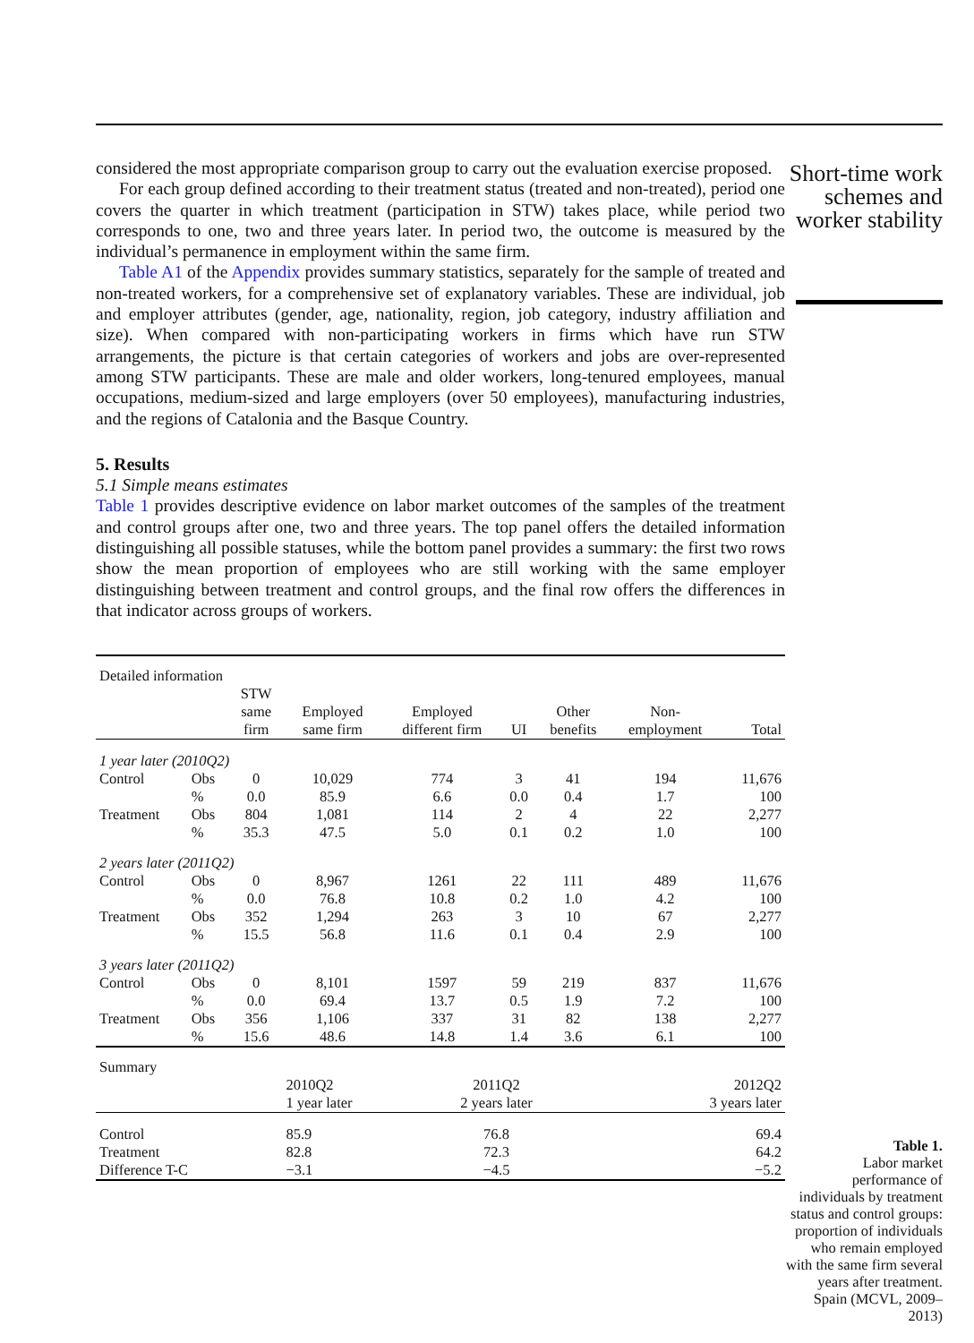considered the most appropriate comparison group to carry out the evaluation exercise proposed.
For each group defined according to their treatment status (treated and non-treated), period one covers the quarter in which treatment (participation in STW) takes place, while period two corresponds to one, two and three years later. In period two, the outcome is measured by the individual’s permanence in employment within the same firm.
Table A1 of the Appendix provides summary statistics, separately for the sample of treated and non-treated workers, for a comprehensive set of explanatory variables. These are individual, job and employer attributes (gender, age, nationality, region, job category, industry affiliation and size). When compared with non-participating workers in firms which have run STW arrangements, the picture is that certain categories of workers and jobs are over-represented among STW participants. These are male and older workers, long-tenured employees, manual occupations, medium-sized and large employers (over 50 employees), manufacturing industries, and the regions of Catalonia and the Basque Country.
5. Results
5.1 Simple means estimates
Table 1 provides descriptive evidence on labor market outcomes of the samples of the treatment and control groups after one, two and three years. The top panel offers the detailed information distinguishing all possible statuses, while the bottom panel provides a summary: the first two rows show the mean proportion of employees who are still working with the same employer distinguishing between treatment and control groups, and the final row offers the differences in that indicator across groups of workers.
| Detailed information | | | | | | | | |
| | | STW same firm | Employed same firm | Employed different firm | UI | Other benefits | Non- employment | Total |
| 1 year later (2010Q2) | | | | | | | | |
| Control | Obs | 0 | 10,029 | 774 | 3 | 41 | 194 | 11,676 |
| | % | 0.0 | 85.9 | 6.6 | 0.0 | 0.4 | 1.7 | 100 |
| Treatment | Obs | 804 | 1,081 | 114 | 2 | 4 | 22 | 2,277 |
| | % | 35.3 | 47.5 | 5.0 | 0.1 | 0.2 | 1.0 | 100 |
| 2 years later (2011Q2) | | | | | | | | |
| Control | Obs | 0 | 8,967 | 1261 | 22 | 111 | 489 | 11,676 |
| | % | 0.0 | 76.8 | 10.8 | 0.2 | 1.0 | 4.2 | 100 |
| Treatment | Obs | 352 | 1,294 | 263 | 3 | 10 | 67 | 2,277 |
| | % | 15.5 | 56.8 | 11.6 | 0.1 | 0.4 | 2.9 | 100 |
| 3 years later (2011Q2) | | | | | | | | |
| Control | Obs | 0 | 8,101 | 1597 | 59 | 219 | 837 | 11,676 |
| | % | 0.0 | 69.4 | 13.7 | 0.5 | 1.9 | 7.2 | 100 |
| Treatment | Obs | 356 | 1,106 | 337 | 31 | 82 | 138 | 2,277 |
| | % | 15.6 | 48.6 | 14.8 | 1.4 | 3.6 | 6.1 | 100 |
| Summary | | | | | | | | |
| | | | 2010Q2 1 year later | 2011Q2 2 years later | | | 2012Q2 3 years later | |
| Control | | | 85.9 | 76.8 | | | 69.4 | |
| Treatment | | | 82.8 | 72.3 | | | 64.2 | |
| Difference T-C | | | −3.1 | −4.5 | | | −5.2 | |
Short-time work schemes and worker stability
Table 1.
Labor market performance of individuals by treatment status and control groups: proportion of individuals who remain employed with the same firm several years after treatment. Spain (MCVL, 2009–2013)